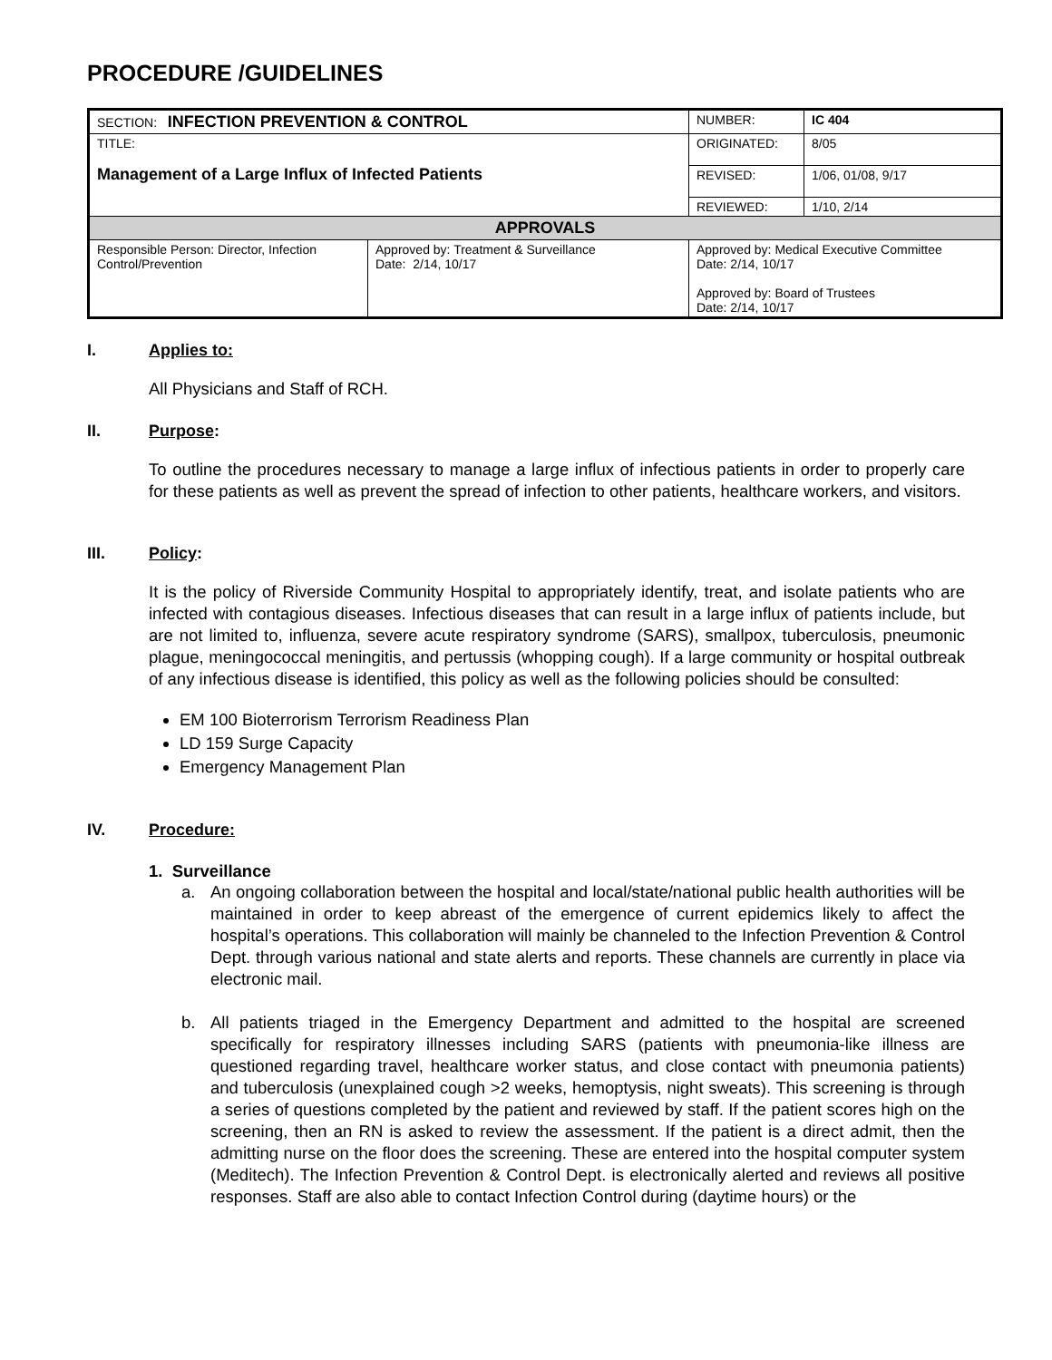PROCEDURE /GUIDELINES
| SECTION: INFECTION PREVENTION & CONTROL | | NUMBER: | IC 404 |
| TITLE: Management of a Large Influx of Infected Patients | | ORIGINATED: | 8/05 |
| | | REVISED: | 1/06, 01/08, 9/17 |
| | | REVIEWED: | 1/10, 2/14 |
| APPROVALS | | | |
| Responsible Person: Director, Infection Control/Prevention | Approved by: Treatment & Surveillance Date: 2/14, 10/17 | Approved by: Medical Executive Committee Date: 2/14, 10/17 Approved by: Board of Trustees Date: 2/14, 10/17 | |
I. Applies to:
All Physicians and Staff of RCH.
II. Purpose:
To outline the procedures necessary to manage a large influx of infectious patients in order to properly care for these patients as well as prevent the spread of infection to other patients, healthcare workers, and visitors.
III. Policy:
It is the policy of Riverside Community Hospital to appropriately identify, treat, and isolate patients who are infected with contagious diseases. Infectious diseases that can result in a large influx of patients include, but are not limited to, influenza, severe acute respiratory syndrome (SARS), smallpox, tuberculosis, pneumonic plague, meningococcal meningitis, and pertussis (whopping cough). If a large community or hospital outbreak of any infectious disease is identified, this policy as well as the following policies should be consulted:
EM 100 Bioterrorism Terrorism Readiness Plan
LD 159 Surge Capacity
Emergency Management Plan
IV. Procedure:
1. Surveillance
a. An ongoing collaboration between the hospital and local/state/national public health authorities will be maintained in order to keep abreast of the emergence of current epidemics likely to affect the hospital’s operations. This collaboration will mainly be channeled to the Infection Prevention & Control Dept. through various national and state alerts and reports. These channels are currently in place via electronic mail.
b. All patients triaged in the Emergency Department and admitted to the hospital are screened specifically for respiratory illnesses including SARS (patients with pneumonia-like illness are questioned regarding travel, healthcare worker status, and close contact with pneumonia patients) and tuberculosis (unexplained cough >2 weeks, hemoptysis, night sweats). This screening is through a series of questions completed by the patient and reviewed by staff. If the patient scores high on the screening, then an RN is asked to review the assessment. If the patient is a direct admit, then the admitting nurse on the floor does the screening. These are entered into the hospital computer system (Meditech). The Infection Prevention & Control Dept. is electronically alerted and reviews all positive responses. Staff are also able to contact Infection Control during (daytime hours) or the